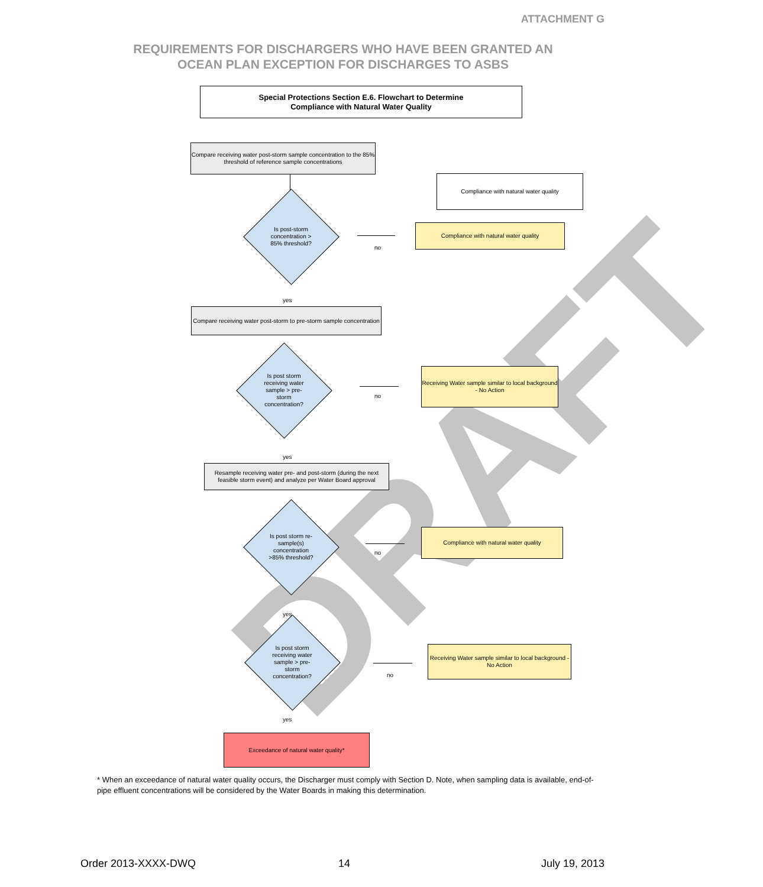ATTACHMENT G
REQUIREMENTS FOR DISCHARGERS WHO HAVE BEEN GRANTED AN
OCEAN PLAN EXCEPTION FOR DISCHARGES TO ASBS
DRAFT
Special Protections Section E.6. Flowchart to Determine
Compliance with Natural Water Quality
Compare receiving water post-storm sample concentration to the 85% threshold of reference sample concentrations
Compliance with natural water quality
Is post-storm concentration > 85% threshold?
no
Compliance with natural water quality
yes
Compare receiving water post-storm to pre-storm sample concentration
Is post storm receiving water sample > pre-storm concentration?
no
Receiving Water sample similar to local background - No Action
yes
Resample receiving water pre- and post-storm (during the next feasible storm event) and analyze per Water Board approval
Is post storm re-sample(s) concentration >85% threshold?
no
Compliance with natural water quality
yes
Is post storm receiving water sample > pre-storm concentration?
no
Receiving Water sample similar to local background - No Action
yes
Exceedance of natural water quality*
* When an exceedance of natural water quality occurs, the Discharger must comply with Section D. Note, when sampling data is available, end-of-pipe effluent concentrations will be considered by the Water Boards in making this determination.
Order 2013-XXXX-DWQ 14 July 19, 2013